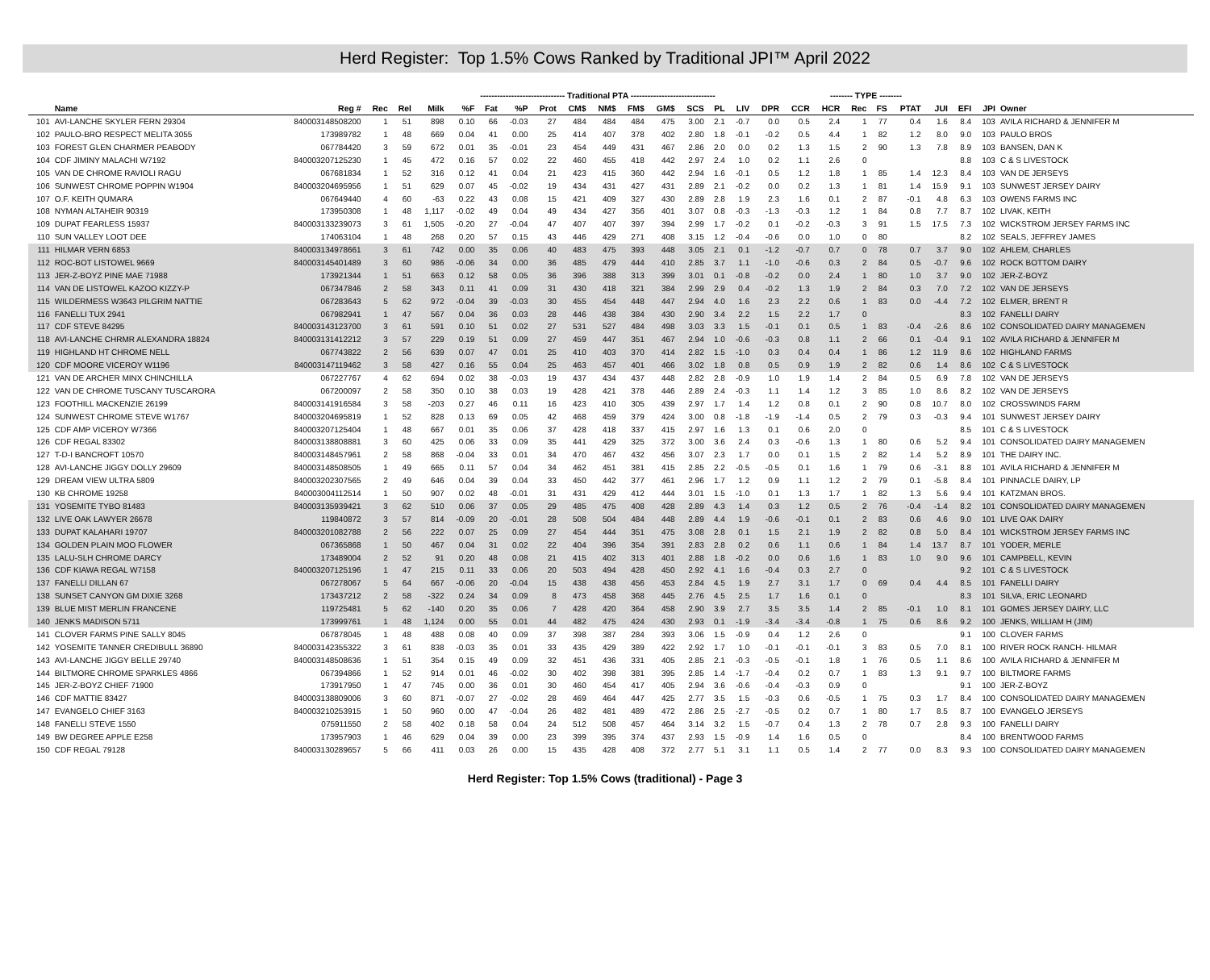Herd Register: Top 1.5% Cows Ranked by Traditional JPI™ April 2022
| | | | | | ------------------------------ Traditional PTA ------------------------------ | | | | | | | | | | | | | -------- TYPE -------- | | | | | | | | |
| --- | --- | --- | --- | --- | --- | --- | --- | --- | --- | --- | --- | --- | --- | --- | --- | --- | --- | --- | --- | --- | --- | --- | --- | --- | --- | --- |
| | Name | Reg # | Rec | Rel | Milk | %F | Fat | %P | Prot | CM$ | NM$ | FM$ | GM$ | SCS | PL | LIV | DPR | CCR | HCR | Rec | FS | PTAT | JUI | EFI | JPI | Owner |
| 101 | AVI-LANCHE SKYLER FERN 29304 | 840003148508200 | 1 | 51 | 898 | 0.10 | 66 | -0.03 | 27 | 484 | 484 | 484 | 475 | 3.00 | 2.1 | -0.7 | 0.0 | 0.5 | 2.4 | 1 | 77 | 0.4 | 1.6 | 8.4 | 103 | AVILA RICHARD & JENNIFER M |
| 102 | PAULO-BRO RESPECT MELITA 3055 | 173989782 | 1 | 48 | 669 | 0.04 | 41 | 0.00 | 25 | 414 | 407 | 378 | 402 | 2.80 | 1.8 | -0.1 | -0.2 | 0.5 | 4.4 | 1 | 82 | 1.2 | 8.0 | 9.0 | 103 | PAULO BROS |
| 103 | FOREST GLEN CHARMER PEABODY | 067784420 | 3 | 59 | 672 | 0.01 | 35 | -0.01 | 23 | 454 | 449 | 431 | 467 | 2.86 | 2.0 | 0.0 | 0.2 | 1.3 | 1.5 | 2 | 90 | 1.3 | 7.8 | 8.9 | 103 | BANSEN, DAN K |
| 104 | CDF JIMINY MALACHI W7192 | 840003207125230 | 1 | 45 | 472 | 0.16 | 57 | 0.02 | 22 | 460 | 455 | 418 | 442 | 2.97 | 2.4 | 1.0 | 0.2 | 1.1 | 2.6 | 0 | | | | 8.8 | 103 | C & S LIVESTOCK |
| 105 | VAN DE CHROME RAVIOLI RAGU | 067681834 | 1 | 52 | 316 | 0.12 | 41 | 0.04 | 21 | 423 | 415 | 360 | 442 | 2.94 | 1.6 | -0.1 | 0.5 | 1.2 | 1.8 | 1 | 85 | 1.4 | 12.3 | 8.4 | 103 | VAN DE JERSEYS |
| 106 | SUNWEST CHROME POPPIN W1904 | 840003204695956 | 1 | 51 | 629 | 0.07 | 45 | -0.02 | 19 | 434 | 431 | 427 | 431 | 2.89 | 2.1 | -0.2 | 0.0 | 0.2 | 1.3 | 1 | 81 | 1.4 | 15.9 | 9.1 | 103 | SUNWEST JERSEY DAIRY |
| 107 | O.F. KEITH QUMARA | 067649440 | 4 | 60 | -63 | 0.22 | 43 | 0.08 | 15 | 421 | 409 | 327 | 430 | 2.89 | 2.8 | 1.9 | 2.3 | 1.6 | 0.1 | 2 | 87 | -0.1 | 4.8 | 6.3 | 103 | OWENS FARMS INC |
| 108 | NYMAN ALTAHEIR 90319 | 173950308 | 1 | 48 | 1,117 | -0.02 | 49 | 0.04 | 49 | 434 | 427 | 356 | 401 | 3.07 | 0.8 | -0.3 | -1.3 | -0.3 | 1.2 | 1 | 84 | 0.8 | 7.7 | 8.7 | 102 | LIVAK, KEITH |
| 109 | DUPAT FEARLESS 15937 | 840003133239073 | 3 | 61 | 1,505 | -0.20 | 27 | -0.04 | 47 | 407 | 407 | 397 | 394 | 2.99 | 1.7 | -0.2 | 0.1 | -0.2 | -0.3 | 3 | 91 | 1.5 | 17.5 | 7.3 | 102 | WICKSTROM JERSEY FARMS INC |
| 110 | SUN VALLEY LOOT DEE | 174063104 | 1 | 48 | 268 | 0.20 | 57 | 0.15 | 43 | 446 | 429 | 271 | 408 | 3.15 | 1.2 | -0.4 | -0.6 | 0.0 | 1.0 | 0 | 80 | | | 8.2 | 102 | SEALS, JEFFREY JAMES |
| 111 | HILMAR VERN 6853 | 840003134978661 | 3 | 61 | 742 | 0.00 | 35 | 0.06 | 40 | 483 | 475 | 393 | 448 | 3.05 | 2.1 | 0.1 | -1.2 | -0.7 | 0.7 | 0 | 78 | 0.7 | 3.7 | 9.0 | 102 | AHLEM, CHARLES |
| 112 | ROC-BOT LISTOWEL 9669 | 840003145401489 | 3 | 60 | 986 | -0.06 | 34 | 0.00 | 36 | 485 | 479 | 444 | 410 | 2.85 | 3.7 | 1.1 | -1.0 | -0.6 | 0.3 | 2 | 84 | 0.5 | -0.7 | 9.6 | 102 | ROCK BOTTOM DAIRY |
| 113 | JER-Z-BOYZ PINE MAE 71988 | 173921344 | 1 | 51 | 663 | 0.12 | 58 | 0.05 | 36 | 396 | 388 | 313 | 399 | 3.01 | 0.1 | -0.8 | -0.2 | 0.0 | 2.4 | 1 | 80 | 1.0 | 3.7 | 9.0 | 102 | JER-Z-BOYZ |
| 114 | VAN DE LISTOWEL KAZOO KIZZY-P | 067347846 | 2 | 58 | 343 | 0.11 | 41 | 0.09 | 31 | 430 | 418 | 321 | 384 | 2.99 | 2.9 | 0.4 | -0.2 | 1.3 | 1.9 | 2 | 84 | 0.3 | 7.0 | 7.2 | 102 | VAN DE JERSEYS |
| 115 | WILDERMESS W3643 PILGRIM NATTIE | 067283643 | 5 | 62 | 972 | -0.04 | 39 | -0.03 | 30 | 455 | 454 | 448 | 447 | 2.94 | 4.0 | 1.6 | 2.3 | 2.2 | 0.6 | 1 | 83 | 0.0 | -4.4 | 7.2 | 102 | ELMER, BRENT R |
| 116 | FANELLI TUX 2941 | 067982941 | 1 | 47 | 567 | 0.04 | 36 | 0.03 | 28 | 446 | 438 | 384 | 430 | 2.90 | 3.4 | 2.2 | 1.5 | 2.2 | 1.7 | 0 | | | | 8.3 | 102 | FANELLI DAIRY |
| 117 | CDF STEVE 84295 | 840003143123700 | 3 | 61 | 591 | 0.10 | 51 | 0.02 | 27 | 531 | 527 | 484 | 498 | 3.03 | 3.3 | 1.5 | -0.1 | 0.1 | 0.5 | 1 | 83 | -0.4 | -2.6 | 8.6 | 102 | CONSOLIDATED DAIRY MANAGEMEN |
| 118 | AVI-LANCHE CHRMR ALEXANDRA 18824 | 840003131412212 | 3 | 57 | 229 | 0.19 | 51 | 0.09 | 27 | 459 | 447 | 351 | 467 | 2.94 | 1.0 | -0.6 | -0.3 | 0.8 | 1.1 | 2 | 66 | 0.1 | -0.4 | 9.1 | 102 | AVILA RICHARD & JENNIFER M |
| 119 | HIGHLAND HT CHROME NELL | 067743822 | 2 | 56 | 639 | 0.07 | 47 | 0.01 | 25 | 410 | 403 | 370 | 414 | 2.82 | 1.5 | -1.0 | 0.3 | 0.4 | 0.4 | 1 | 86 | 1.2 | 11.9 | 8.6 | 102 | HIGHLAND FARMS |
| 120 | CDF MOORE VICEROY W1196 | 840003147119462 | 3 | 58 | 427 | 0.16 | 55 | 0.04 | 25 | 463 | 457 | 401 | 466 | 3.02 | 1.8 | 0.8 | 0.5 | 0.9 | 1.9 | 2 | 82 | 0.6 | 1.4 | 8.6 | 102 | C & S LIVESTOCK |
| 121 | VAN DE ARCHER MINX CHINCHILLA | 067227767 | 4 | 62 | 694 | 0.02 | 38 | -0.03 | 19 | 437 | 434 | 437 | 448 | 2.82 | 2.8 | -0.9 | 1.0 | 1.9 | 1.4 | 2 | 84 | 0.5 | 6.9 | 7.8 | 102 | VAN DE JERSEYS |
| 122 | VAN DE CHROME TUSCANY TUSCARORA | 067200097 | 2 | 58 | 350 | 0.10 | 38 | 0.03 | 19 | 428 | 421 | 378 | 446 | 2.89 | 2.4 | -0.3 | 1.1 | 1.4 | 1.2 | 3 | 85 | 1.0 | 8.6 | 8.2 | 102 | VAN DE JERSEYS |
| 123 | FOOTHILL MACKENZIE 26199 | 840003141916584 | 3 | 58 | -203 | 0.27 | 46 | 0.11 | 16 | 423 | 410 | 305 | 439 | 2.97 | 1.7 | 1.4 | 1.2 | 0.8 | 0.1 | 2 | 90 | 0.8 | 10.7 | 8.0 | 102 | CROSSWINDS FARM |
| 124 | SUNWEST CHROME STEVE W1767 | 840003204695819 | 1 | 52 | 828 | 0.13 | 69 | 0.05 | 42 | 468 | 459 | 379 | 424 | 3.00 | 0.8 | -1.8 | -1.9 | -1.4 | 0.5 | 2 | 79 | 0.3 | -0.3 | 9.4 | 101 | SUNWEST JERSEY DAIRY |
| 125 | CDF AMP VICEROY W7366 | 840003207125404 | 1 | 48 | 667 | 0.01 | 35 | 0.06 | 37 | 428 | 418 | 337 | 415 | 2.97 | 1.6 | 1.3 | 0.1 | 0.6 | 2.0 | 0 | | | | 8.5 | 101 | C & S LIVESTOCK |
| 126 | CDF REGAL 83302 | 840003138808881 | 3 | 60 | 425 | 0.06 | 33 | 0.09 | 35 | 441 | 429 | 325 | 372 | 3.00 | 3.6 | 2.4 | 0.3 | -0.6 | 1.3 | 1 | 80 | 0.6 | 5.2 | 9.4 | 101 | CONSOLIDATED DAIRY MANAGEMEN |
| 127 | T-D-I BANCROFT 10570 | 840003148457961 | 2 | 58 | 868 | -0.04 | 33 | 0.01 | 34 | 470 | 467 | 432 | 456 | 3.07 | 2.3 | 1.7 | 0.0 | 0.1 | 1.5 | 2 | 82 | 1.4 | 5.2 | 8.9 | 101 | THE DAIRY INC. |
| 128 | AVI-LANCHE JIGGY DOLLY 29609 | 840003148508505 | 1 | 49 | 665 | 0.11 | 57 | 0.04 | 34 | 462 | 451 | 381 | 415 | 2.85 | 2.2 | -0.5 | -0.5 | 0.1 | 1.6 | 1 | 79 | 0.6 | -3.1 | 8.8 | 101 | AVILA RICHARD & JENNIFER M |
| 129 | DREAM VIEW ULTRA 5809 | 840003202307565 | 2 | 49 | 646 | 0.04 | 39 | 0.04 | 33 | 450 | 442 | 377 | 461 | 2.96 | 1.7 | 1.2 | 0.9 | 1.1 | 1.2 | 2 | 79 | 0.1 | -5.8 | 8.4 | 101 | PINNACLE DAIRY, LP |
| 130 | KB CHROME 19258 | 840003004112514 | 1 | 50 | 907 | 0.02 | 48 | -0.01 | 31 | 431 | 429 | 412 | 444 | 3.01 | 1.5 | -1.0 | 0.1 | 1.3 | 1.7 | 1 | 82 | 1.3 | 5.6 | 9.4 | 101 | KATZMAN BROS. |
| 131 | YOSEMITE TYBO 81483 | 840003135939421 | 3 | 62 | 510 | 0.06 | 37 | 0.05 | 29 | 485 | 475 | 408 | 428 | 2.89 | 4.3 | 1.4 | 0.3 | 1.2 | 0.5 | 2 | 76 | -0.4 | -1.4 | 8.2 | 101 | CONSOLIDATED DAIRY MANAGEMEN |
| 132 | LIVE OAK LAWYER 26678 | 119840872 | 3 | 57 | 814 | -0.09 | 20 | -0.01 | 28 | 508 | 504 | 484 | 448 | 2.89 | 4.4 | 1.9 | -0.6 | -0.1 | 0.1 | 2 | 83 | 0.6 | 4.6 | 9.0 | 101 | LIVE OAK DAIRY |
| 133 | DUPAT KALAHARI 19707 | 840003201082788 | 2 | 56 | 222 | 0.07 | 25 | 0.09 | 27 | 454 | 444 | 351 | 475 | 3.08 | 2.8 | 0.1 | 1.5 | 2.1 | 1.9 | 2 | 82 | 0.8 | 5.0 | 8.4 | 101 | WICKSTROM JERSEY FARMS INC |
| 134 | GOLDEN PLAIN MOO FLOWER | 067365868 | 1 | 50 | 467 | 0.04 | 31 | 0.02 | 22 | 404 | 396 | 354 | 391 | 2.83 | 2.8 | 0.2 | 0.6 | 1.1 | 0.6 | 1 | 84 | 1.4 | 13.7 | 8.7 | 101 | YODER, MERLE |
| 135 | LALU-SLH CHROME DARCY | 173489004 | 2 | 52 | 91 | 0.20 | 48 | 0.08 | 21 | 415 | 402 | 313 | 401 | 2.88 | 1.8 | -0.2 | 0.0 | 0.6 | 1.6 | 1 | 83 | 1.0 | 9.0 | 9.6 | 101 | CAMPBELL, KEVIN |
| 136 | CDF KIAWA REGAL W7158 | 840003207125196 | 1 | 47 | 215 | 0.11 | 33 | 0.06 | 20 | 503 | 494 | 428 | 450 | 2.92 | 4.1 | 1.6 | -0.4 | 0.3 | 2.7 | 0 | | | | 9.2 | 101 | C & S LIVESTOCK |
| 137 | FANELLI DILLAN 67 | 067278067 | 5 | 64 | 667 | -0.06 | 20 | -0.04 | 15 | 438 | 438 | 456 | 453 | 2.84 | 4.5 | 1.9 | 2.7 | 3.1 | 1.7 | 0 | 69 | 0.4 | 4.4 | 8.5 | 101 | FANELLI DAIRY |
| 138 | SUNSET CANYON GM DIXIE 3268 | 173437212 | 2 | 58 | -322 | 0.24 | 34 | 0.09 | 8 | 473 | 458 | 368 | 445 | 2.76 | 4.5 | 2.5 | 1.7 | 1.6 | 0.1 | 0 | | | | 8.3 | 101 | SILVA, ERIC LEONARD |
| 139 | BLUE MIST MERLIN FRANCENE | 119725481 | 5 | 62 | -140 | 0.20 | 35 | 0.06 | 7 | 428 | 420 | 364 | 458 | 2.90 | 3.9 | 2.7 | 3.5 | 3.5 | 1.4 | 2 | 85 | -0.1 | 1.0 | 8.1 | 101 | GOMES JERSEY DAIRY, LLC |
| 140 | JENKS MADISON 5711 | 173999761 | 1 | 48 | 1,124 | 0.00 | 55 | 0.01 | 44 | 482 | 475 | 424 | 430 | 2.93 | 0.1 | -1.9 | -3.4 | -3.4 | -0.8 | 1 | 75 | 0.6 | 8.6 | 9.2 | 100 | JENKS, WILLIAM H (JIM) |
| 141 | CLOVER FARMS PINE SALLY 8045 | 067878045 | 1 | 48 | 488 | 0.08 | 40 | 0.09 | 37 | 398 | 387 | 284 | 393 | 3.06 | 1.5 | -0.9 | 0.4 | 1.2 | 2.6 | 0 | | | | 9.1 | 100 | CLOVER FARMS |
| 142 | YOSEMITE TANNER CREDIBULL 36890 | 840003142355322 | 3 | 61 | 838 | -0.03 | 35 | 0.01 | 33 | 435 | 429 | 389 | 422 | 2.92 | 1.7 | 1.0 | -0.1 | -0.1 | -0.1 | 3 | 83 | 0.5 | 7.0 | 8.1 | 100 | RIVER ROCK RANCH- HILMAR |
| 143 | AVI-LANCHE JIGGY BELLE 29740 | 840003148508636 | 1 | 51 | 354 | 0.15 | 49 | 0.09 | 32 | 451 | 436 | 331 | 405 | 2.85 | 2.1 | -0.3 | -0.5 | -0.1 | 1.8 | 1 | 76 | 0.5 | 1.1 | 8.6 | 100 | AVILA RICHARD & JENNIFER M |
| 144 | BILTMORE CHROME SPARKLES 4866 | 067394866 | 1 | 52 | 914 | 0.01 | 46 | -0.02 | 30 | 402 | 398 | 381 | 395 | 2.85 | 1.4 | -1.7 | -0.4 | 0.2 | 0.7 | 1 | 83 | 1.3 | 9.1 | 9.7 | 100 | BILTMORE FARMS |
| 145 | JER-Z-BOYZ CHIEF 71900 | 173917950 | 1 | 47 | 745 | 0.00 | 36 | 0.01 | 30 | 460 | 454 | 417 | 405 | 2.94 | 3.6 | -0.6 | -0.4 | -0.3 | 0.9 | 0 | | | | 9.1 | 100 | JER-Z-BOYZ |
| 146 | CDF MATTIE 83427 | 840003138809006 | 3 | 60 | 871 | -0.07 | 27 | -0.02 | 28 | 469 | 464 | 447 | 425 | 2.77 | 3.5 | 1.5 | -0.3 | 0.6 | -0.5 | 1 | 75 | 0.3 | 1.7 | 8.4 | 100 | CONSOLIDATED DAIRY MANAGEMEN |
| 147 | EVANGELO CHIEF 3163 | 840003210253915 | 1 | 50 | 960 | 0.00 | 47 | -0.04 | 26 | 482 | 481 | 489 | 472 | 2.86 | 2.5 | -2.7 | -0.5 | 0.2 | 0.7 | 1 | 80 | 1.7 | 8.5 | 8.7 | 100 | EVANGELO JERSEYS |
| 148 | FANELLI STEVE 1550 | 075911550 | 2 | 58 | 402 | 0.18 | 58 | 0.04 | 24 | 512 | 508 | 457 | 464 | 3.14 | 3.2 | 1.5 | -0.7 | 0.4 | 1.3 | 2 | 78 | 0.7 | 2.8 | 9.3 | 100 | FANELLI DAIRY |
| 149 | BW DEGREE APPLE E258 | 173957903 | 1 | 46 | 629 | 0.04 | 39 | 0.00 | 23 | 399 | 395 | 374 | 437 | 2.93 | 1.5 | -0.9 | 1.4 | 1.6 | 0.5 | 0 | | | | 8.4 | 100 | BRENTWOOD FARMS |
| 150 | CDF REGAL 79128 | 840003130289657 | 5 | 66 | 411 | 0.03 | 26 | 0.00 | 15 | 435 | 428 | 408 | 372 | 2.77 | 5.1 | 3.1 | 1.1 | 0.5 | 1.4 | 2 | 77 | 0.0 | 8.3 | 9.3 | 100 | CONSOLIDATED DAIRY MANAGEMEN |
Herd Register: Top 1.5% Cows (traditional) - Page 3